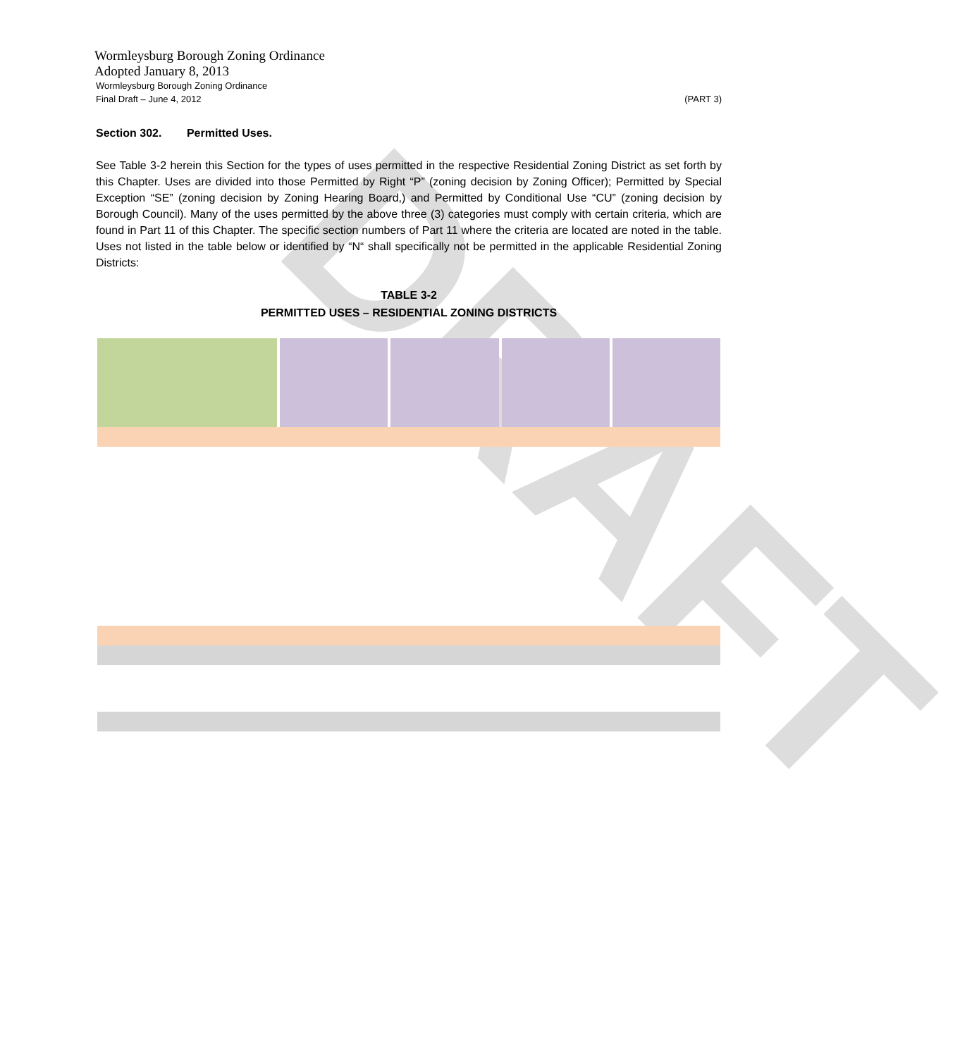DRAFT
Wormleysburg Borough Zoning Ordinance
Adopted January 8, 2013
Wormleysburg Borough Zoning Ordinance
Final Draft – June 4, 2012 (PART 3)
Section 302. Permitted Uses.
See Table 3-2 herein this Section for the types of uses permitted in the respective Residential Zoning District as set forth by this Chapter. Uses are divided into those Permitted by Right “P” (zoning decision by Zoning Officer); Permitted by Special Exception “SE” (zoning decision by Zoning Hearing Board,) and Permitted by Conditional Use “CU” (zoning decision by Borough Council). Many of the uses permitted by the above three (3) categories must comply with certain criteria, which are found in Part 11 of this Chapter. The specific section numbers of Part 11 where the criteria are located are noted in the table. Uses not listed in the table below or identified by “N“ shall specifically not be permitted in the applicable Residential Zoning Districts:
TABLE 3-2
PERMITTED USES – RESIDENTIAL ZONING DISTRICTS